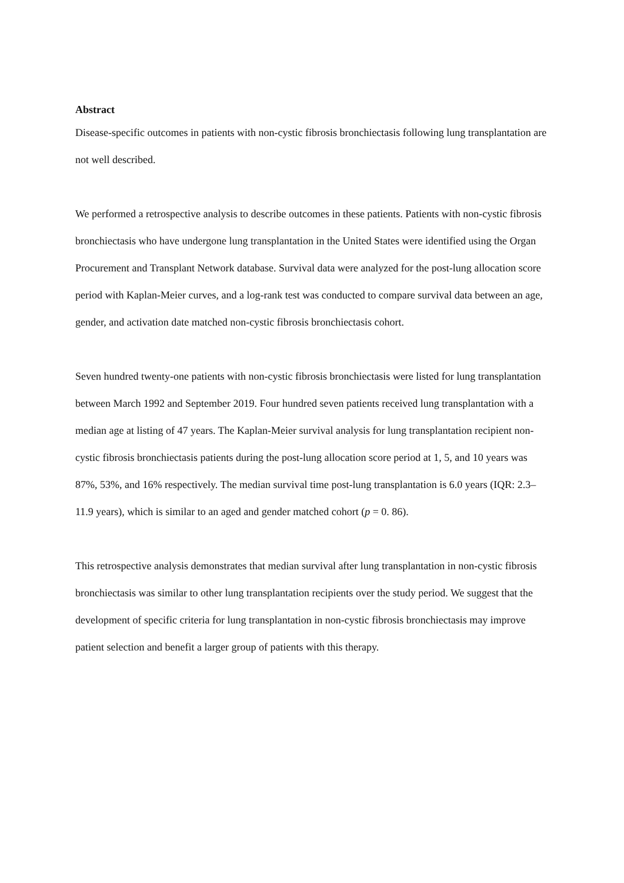Abstract
Disease-specific outcomes in patients with non-cystic fibrosis bronchiectasis following lung transplantation are not well described.
We performed a retrospective analysis to describe outcomes in these patients. Patients with non-cystic fibrosis bronchiectasis who have undergone lung transplantation in the United States were identified using the Organ Procurement and Transplant Network database. Survival data were analyzed for the post-lung allocation score period with Kaplan-Meier curves, and a log-rank test was conducted to compare survival data between an age, gender, and activation date matched non-cystic fibrosis bronchiectasis cohort.
Seven hundred twenty-one patients with non-cystic fibrosis bronchiectasis were listed for lung transplantation between March 1992 and September 2019. Four hundred seven patients received lung transplantation with a median age at listing of 47 years. The Kaplan-Meier survival analysis for lung transplantation recipient non-cystic fibrosis bronchiectasis patients during the post-lung allocation score period at 1, 5, and 10 years was 87%, 53%, and 16% respectively. The median survival time post-lung transplantation is 6.0 years (IQR: 2.3–11.9 years), which is similar to an aged and gender matched cohort (p = 0. 86).
This retrospective analysis demonstrates that median survival after lung transplantation in non-cystic fibrosis bronchiectasis was similar to other lung transplantation recipients over the study period. We suggest that the development of specific criteria for lung transplantation in non-cystic fibrosis bronchiectasis may improve patient selection and benefit a larger group of patients with this therapy.